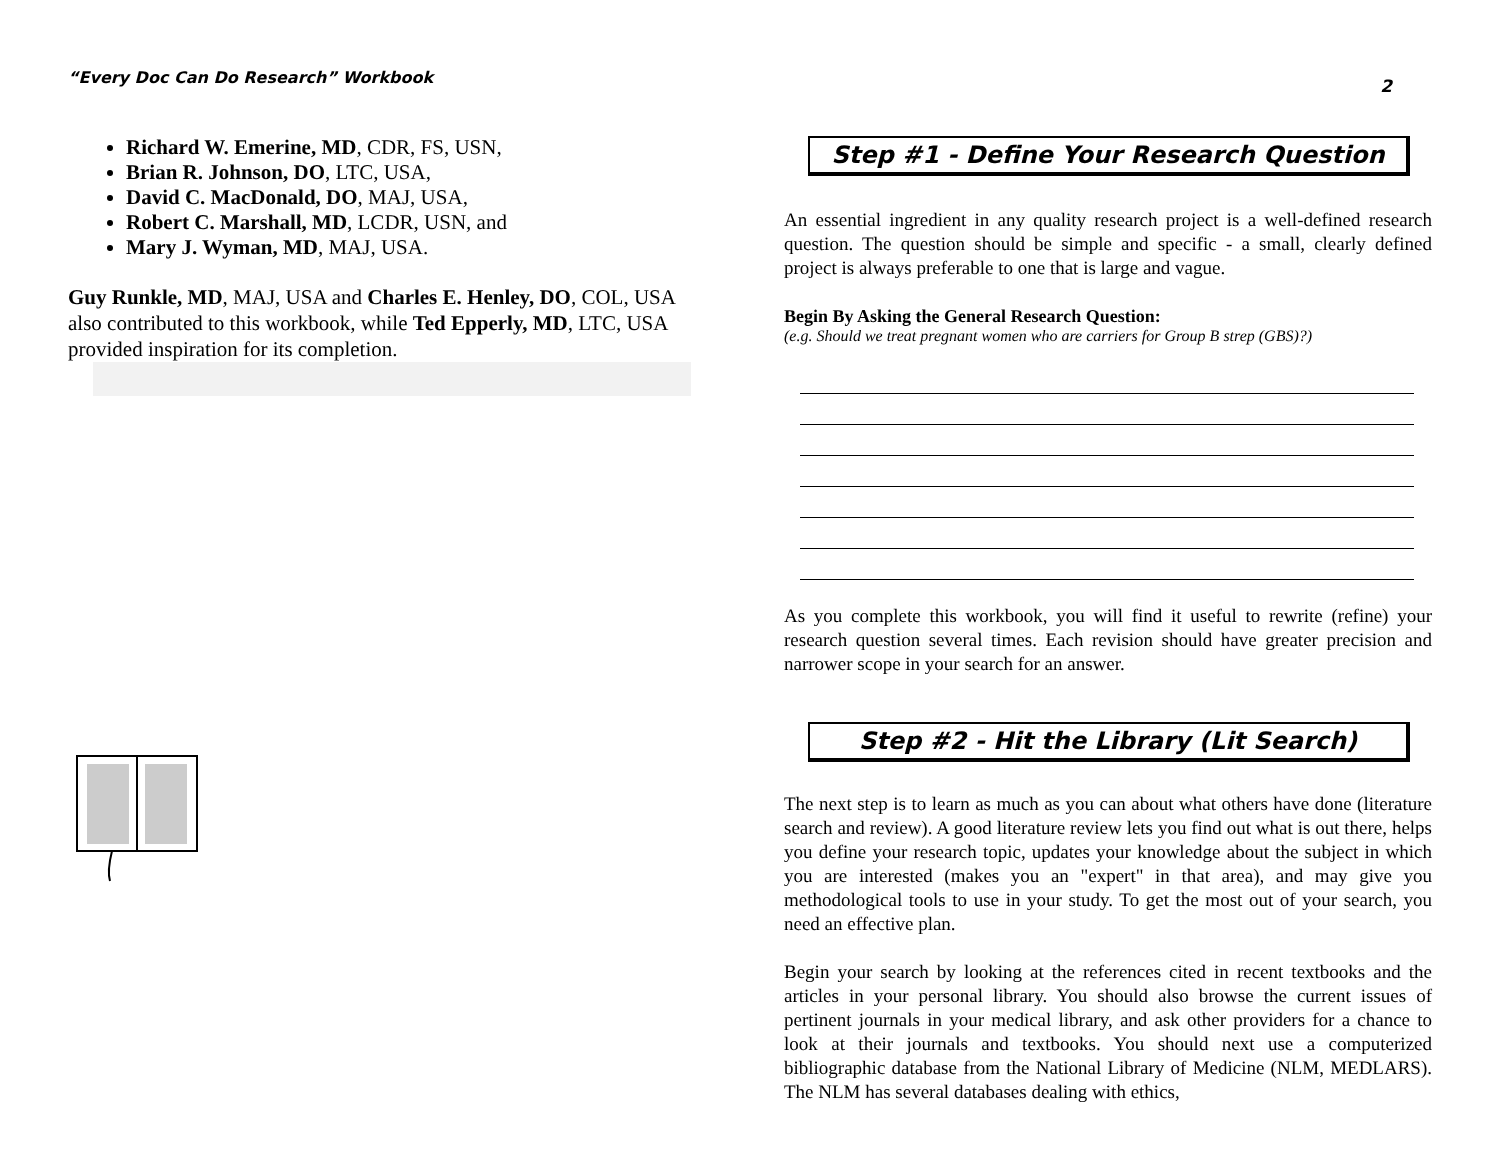“Every Doc Can Do Research” Workbook
Richard W. Emerine, MD, CDR, FS, USN,
Brian R. Johnson, DO, LTC, USA,
David C. MacDonald, DO, MAJ, USA,
Robert C. Marshall, MD, LCDR, USN, and
Mary J. Wyman, MD, MAJ, USA.
Guy Runkle, MD, MAJ, USA and Charles E. Henley, DO, COL, USA also contributed to this workbook, while Ted Epperly, MD, LTC, USA provided inspiration for its completion.
2
Step #1 - Define Your Research Question
An essential ingredient in any quality research project is a well-defined research question. The question should be simple and specific - a small, clearly defined project is always preferable to one that is large and vague.
Begin By Asking the General Research Question:
(e.g. Should we treat pregnant women who are carriers for Group B strep (GBS)?)
As you complete this workbook, you will find it useful to rewrite (refine) your research question several times. Each revision should have greater precision and narrower scope in your search for an answer.
Step #2 - Hit the Library (Lit Search)
The next step is to learn as much as you can about what others have done (literature search and review). A good literature review lets you find out what is out there, helps you define your research topic, updates your knowledge about the subject in which you are interested (makes you an "expert" in that area), and may give you methodological tools to use in your study. To get the most out of your search, you need an effective plan.
Begin your search by looking at the references cited in recent textbooks and the articles in your personal library. You should also browse the current issues of pertinent journals in your medical library, and ask other providers for a chance to look at their journals and textbooks. You should next use a computerized bibliographic database from the National Library of Medicine (NLM, MEDLARS). The NLM has several databases dealing with ethics,